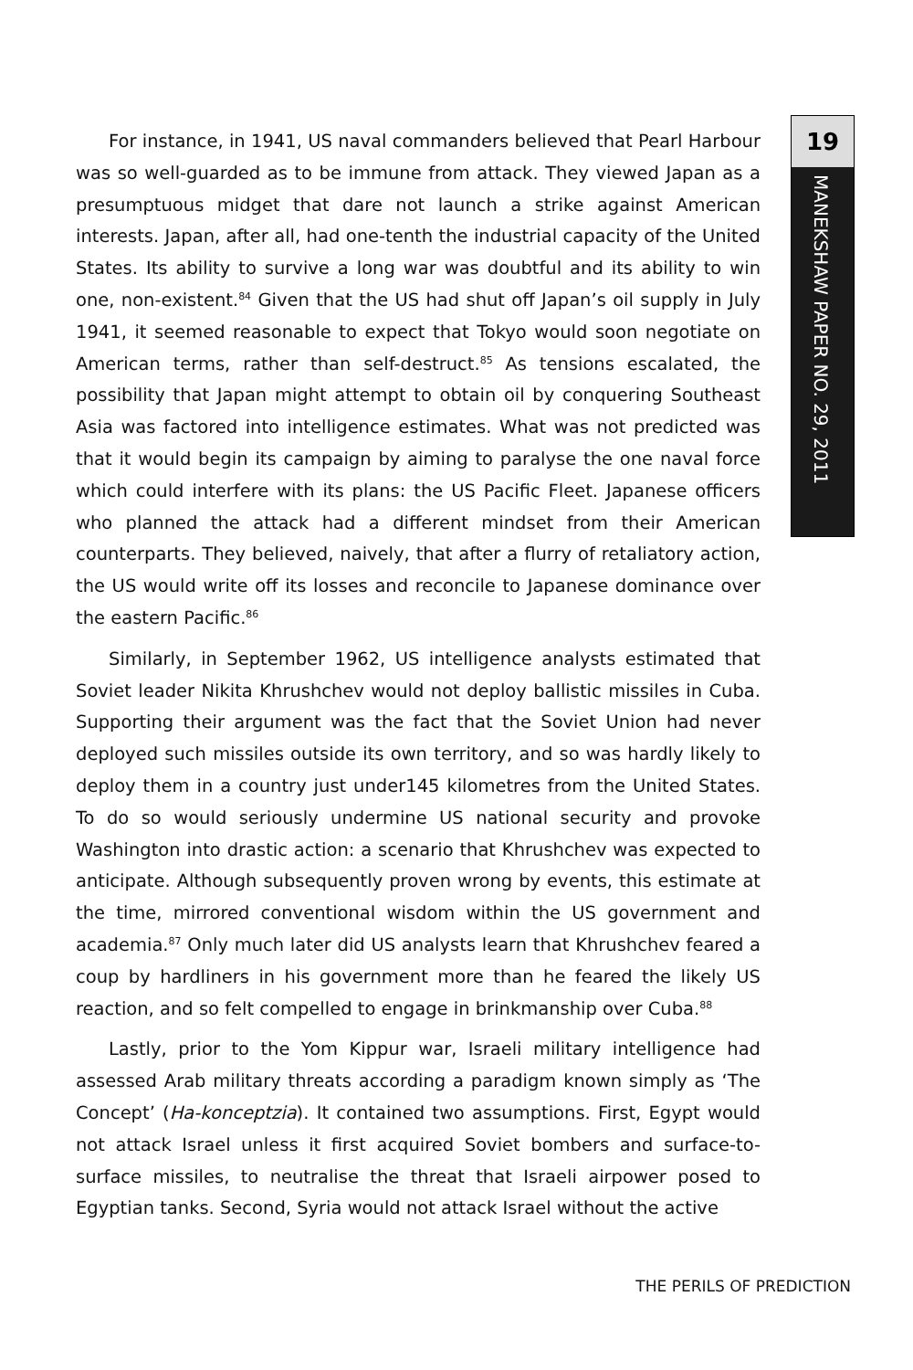19
MANEKSHAW PAPER NO. 29, 2011
For instance, in 1941, US naval commanders believed that Pearl Harbour was so well-guarded as to be immune from attack. They viewed Japan as a presumptuous midget that dare not launch a strike against American interests. Japan, after all, had one-tenth the industrial capacity of the United States. Its ability to survive a long war was doubtful and its ability to win one, non-existent.<sup>84</sup> Given that the US had shut off Japan’s oil supply in July 1941, it seemed reasonable to expect that Tokyo would soon negotiate on American terms, rather than self-destruct.<sup>85</sup> As tensions escalated, the possibility that Japan might attempt to obtain oil by conquering Southeast Asia was factored into intelligence estimates. What was not predicted was that it would begin its campaign by aiming to paralyse the one naval force which could interfere with its plans: the US Pacific Fleet. Japanese officers who planned the attack had a different mindset from their American counterparts. They believed, naively, that after a flurry of retaliatory action, the US would write off its losses and reconcile to Japanese dominance over the eastern Pacific.<sup>86</sup>
Similarly, in September 1962, US intelligence analysts estimated that Soviet leader Nikita Khrushchev would not deploy ballistic missiles in Cuba. Supporting their argument was the fact that the Soviet Union had never deployed such missiles outside its own territory, and so was hardly likely to deploy them in a country just under145 kilometres from the United States. To do so would seriously undermine US national security and provoke Washington into drastic action: a scenario that Khrushchev was expected to anticipate. Although subsequently proven wrong by events, this estimate at the time, mirrored conventional wisdom within the US government and academia.<sup>87</sup> Only much later did US analysts learn that Khrushchev feared a coup by hardliners in his government more than he feared the likely US reaction, and so felt compelled to engage in brinkmanship over Cuba.<sup>88</sup>
Lastly, prior to the Yom Kippur war, Israeli military intelligence had assessed Arab military threats according a paradigm known simply as ‘The Concept’ (Ha-konceptzia). It contained two assumptions. First, Egypt would not attack Israel unless it first acquired Soviet bombers and surface-to-surface missiles, to neutralise the threat that Israeli airpower posed to Egyptian tanks. Second, Syria would not attack Israel without the active
THE PERILS OF PREDICTION